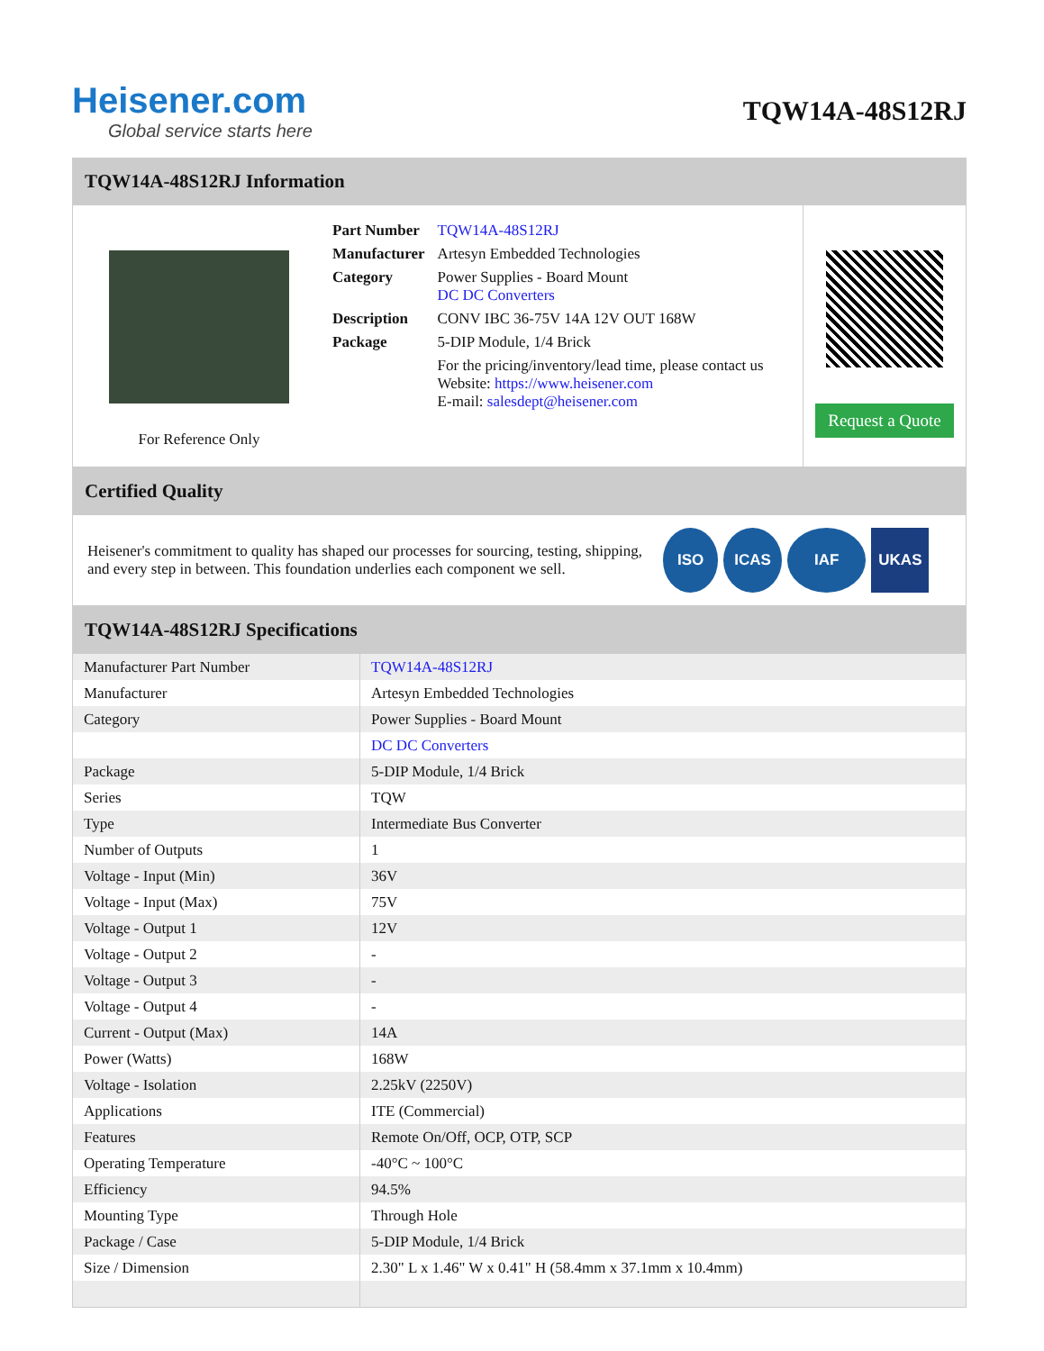Heisener.com
Global service starts here
TQW14A-48S12RJ
TQW14A-48S12RJ Information
For Reference Only
| Part Number | TQW14A-48S12RJ |
| Manufacturer | Artesyn Embedded Technologies |
| Category | Power Supplies - Board Mount DC DC Converters |
| Description | CONV IBC 36-75V 14A 12V OUT 168W |
| Package | 5-DIP Module, 1/4 Brick |
| | For the pricing/inventory/lead time, please contact us Website: https://www.heisener.com E-mail: salesdept@heisener.com |
Request a Quote
Certified Quality
Heisener's commitment to quality has shaped our processes for sourcing, testing, shipping, and every step in between. This foundation underlies each component we sell.
ISO ICAS IAF UKAS
TQW14A-48S12RJ Specifications
| Manufacturer Part Number | TQW14A-48S12RJ |
| Manufacturer | Artesyn Embedded Technologies |
| Category | Power Supplies - Board Mount |
| | DC DC Converters |
| Package | 5-DIP Module, 1/4 Brick |
| Series | TQW |
| Type | Intermediate Bus Converter |
| Number of Outputs | 1 |
| Voltage - Input (Min) | 36V |
| Voltage - Input (Max) | 75V |
| Voltage - Output 1 | 12V |
| Voltage - Output 2 | - |
| Voltage - Output 3 | - |
| Voltage - Output 4 | - |
| Current - Output (Max) | 14A |
| Power (Watts) | 168W |
| Voltage - Isolation | 2.25kV (2250V) |
| Applications | ITE (Commercial) |
| Features | Remote On/Off, OCP, OTP, SCP |
| Operating Temperature | -40°C ~ 100°C |
| Efficiency | 94.5% |
| Mounting Type | Through Hole |
| Package / Case | 5-DIP Module, 1/4 Brick |
| Size / Dimension | 2.30" L x 1.46" W x 0.41" H (58.4mm x 37.1mm x 10.4mm) |